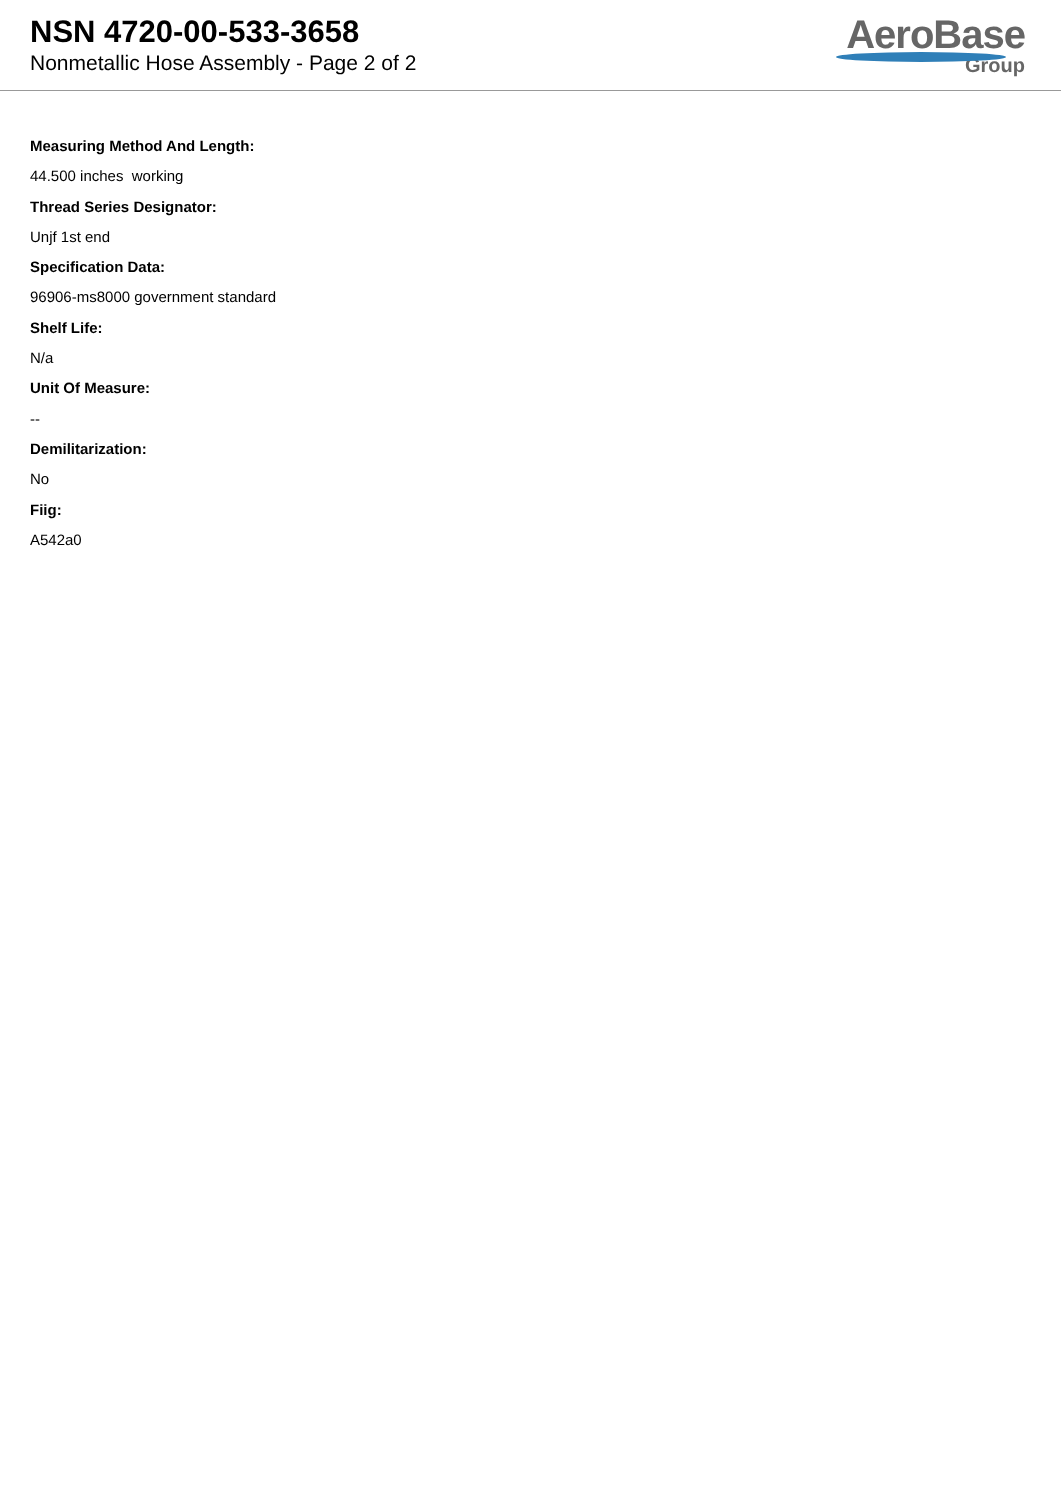NSN 4720-00-533-3658
Nonmetallic Hose Assembly - Page 2 of 2
AeroBase
Group
Measuring Method And Length:
44.500 inches working
Thread Series Designator:
Unjf 1st end
Specification Data:
96906-ms8000 government standard
Shelf Life:
N/a
Unit Of Measure:
--
Demilitarization:
No
Fiig:
A542a0